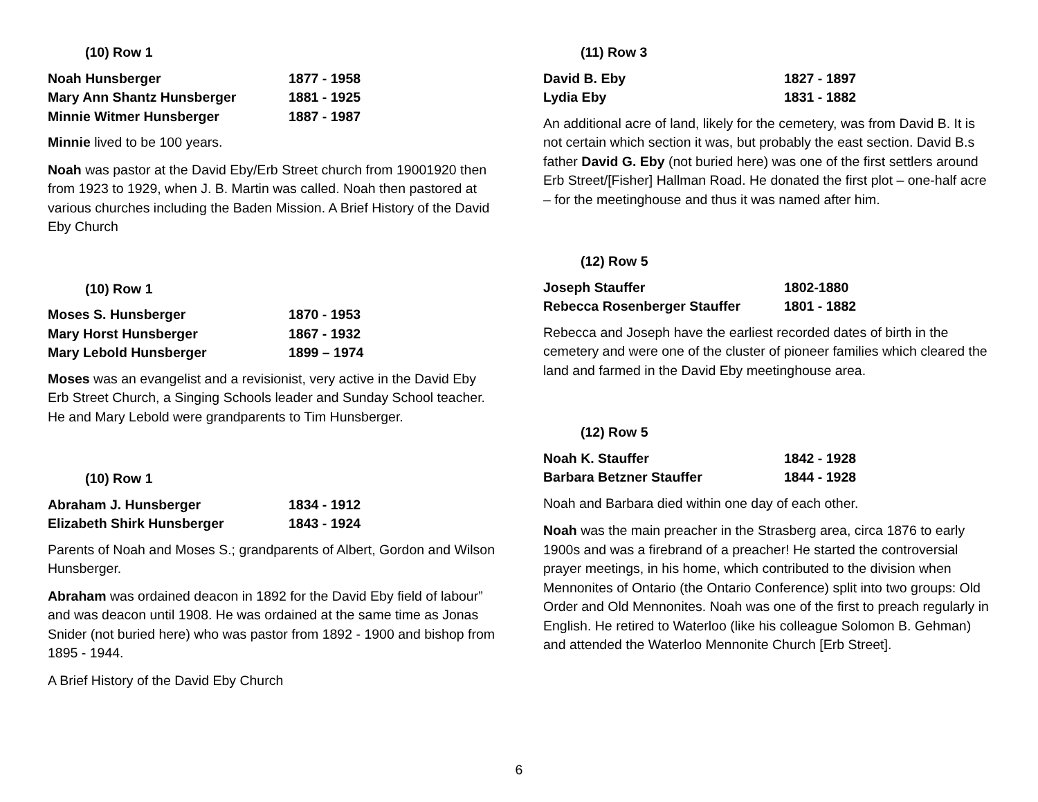(10) Row 1
| Noah Hunsberger | 1877 - 1958 |
| Mary Ann Shantz Hunsberger | 1881 - 1925 |
| Minnie Witmer Hunsberger | 1887 - 1987 |
Minnie lived to be 100 years.
Noah was pastor at the David Eby/Erb Street church from 19001920 then from 1923 to 1929, when J. B. Martin was called. Noah then pastored at various churches including the Baden Mission. A Brief History of the David Eby Church
(10) Row 1
| Moses S. Hunsberger | 1870 - 1953 |
| Mary Horst Hunsberger | 1867 - 1932 |
| Mary Lebold Hunsberger | 1899 – 1974 |
Moses was an evangelist and a revisionist, very active in the David Eby Erb Street Church, a Singing Schools leader and Sunday School teacher. He and Mary Lebold were grandparents to Tim Hunsberger.
(10) Row 1
| Abraham J. Hunsberger | 1834 - 1912 |
| Elizabeth Shirk Hunsberger | 1843 - 1924 |
Parents of Noah and Moses S.; grandparents of Albert, Gordon and Wilson Hunsberger.
Abraham was ordained deacon in 1892 for the David Eby field of labour” and was deacon until 1908. He was ordained at the same time as Jonas Snider (not buried here) who was pastor from 1892 - 1900 and bishop from 1895 - 1944.
A Brief History of the David Eby Church
(11) Row 3
| David B. Eby | 1827 - 1897 |
| Lydia Eby | 1831 - 1882 |
An additional acre of land, likely for the cemetery, was from David B. It is not certain which section it was, but probably the east section. David B.s father David G. Eby (not buried here) was one of the first settlers around Erb Street/[Fisher] Hallman Road. He donated the first plot – one-half acre – for the meetinghouse and thus it was named after him.
(12) Row 5
| Joseph Stauffer | 1802-1880 |
| Rebecca Rosenberger Stauffer | 1801 - 1882 |
Rebecca and Joseph have the earliest recorded dates of birth in the cemetery and were one of the cluster of pioneer families which cleared the land and farmed in the David Eby meetinghouse area.
(12) Row 5
| Noah K. Stauffer | 1842 - 1928 |
| Barbara Betzner Stauffer | 1844 - 1928 |
Noah and Barbara died within one day of each other.
Noah was the main preacher in the Strasberg area, circa 1876 to early 1900s and was a firebrand of a preacher! He started the controversial prayer meetings, in his home, which contributed to the division when Mennonites of Ontario (the Ontario Conference) split into two groups: Old Order and Old Mennonites. Noah was one of the first to preach regularly in English. He retired to Waterloo (like his colleague Solomon B. Gehman) and attended the Waterloo Mennonite Church [Erb Street].
6